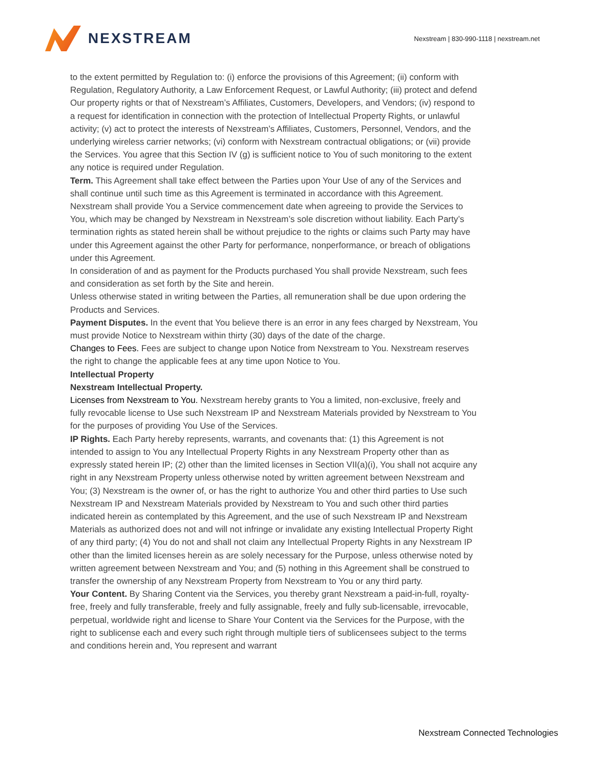NEXSTREAM
Nexstream | 830-990-1118 | nexstream.net
to the extent permitted by Regulation to: (i) enforce the provisions of this Agreement; (ii) conform with Regulation, Regulatory Authority, a Law Enforcement Request, or Lawful Authority; (iii) protect and defend Our property rights or that of Nexstream’s Affiliates, Customers, Developers, and Vendors; (iv) respond to a request for identification in connection with the protection of Intellectual Property Rights, or unlawful activity; (v) act to protect the interests of Nexstream’s Affiliates, Customers, Personnel, Vendors, and the underlying wireless carrier networks; (vi) conform with Nexstream contractual obligations; or (vii) provide the Services. You agree that this Section IV (g) is sufficient notice to You of such monitoring to the extent any notice is required under Regulation.
Term. This Agreement shall take effect between the Parties upon Your Use of any of the Services and shall continue until such time as this Agreement is terminated in accordance with this Agreement. Nexstream shall provide You a Service commencement date when agreeing to provide the Services to You, which may be changed by Nexstream in Nexstream’s sole discretion without liability. Each Party’s termination rights as stated herein shall be without prejudice to the rights or claims such Party may have under this Agreement against the other Party for performance, nonperformance, or breach of obligations under this Agreement.
In consideration of and as payment for the Products purchased You shall provide Nexstream, such fees and consideration as set forth by the Site and herein.
Unless otherwise stated in writing between the Parties, all remuneration shall be due upon ordering the Products and Services.
Payment Disputes. In the event that You believe there is an error in any fees charged by Nexstream, You must provide Notice to Nexstream within thirty (30) days of the date of the charge.
Changes to Fees. Fees are subject to change upon Notice from Nexstream to You. Nexstream reserves the right to change the applicable fees at any time upon Notice to You.
Intellectual Property
Nexstream Intellectual Property.
Licenses from Nexstream to You. Nexstream hereby grants to You a limited, non-exclusive, freely and fully revocable license to Use such Nexstream IP and Nexstream Materials provided by Nexstream to You for the purposes of providing You Use of the Services.
IP Rights. Each Party hereby represents, warrants, and covenants that: (1) this Agreement is not intended to assign to You any Intellectual Property Rights in any Nexstream Property other than as expressly stated herein IP; (2) other than the limited licenses in Section VII(a)(i), You shall not acquire any right in any Nexstream Property unless otherwise noted by written agreement between Nexstream and You; (3) Nexstream is the owner of, or has the right to authorize You and other third parties to Use such Nexstream IP and Nexstream Materials provided by Nexstream to You and such other third parties indicated herein as contemplated by this Agreement, and the use of such Nexstream IP and Nexstream Materials as authorized does not and will not infringe or invalidate any existing Intellectual Property Right of any third party; (4) You do not and shall not claim any Intellectual Property Rights in any Nexstream IP other than the limited licenses herein as are solely necessary for the Purpose, unless otherwise noted by written agreement between Nexstream and You; and (5) nothing in this Agreement shall be construed to transfer the ownership of any Nexstream Property from Nexstream to You or any third party.
Your Content. By Sharing Content via the Services, you thereby grant Nexstream a paid-in-full, royalty-free, freely and fully transferable, freely and fully assignable, freely and fully sub-licensable, irrevocable, perpetual, worldwide right and license to Share Your Content via the Services for the Purpose, with the right to sublicense each and every such right through multiple tiers of sublicensees subject to the terms and conditions herein and, You represent and warrant
Nexstream Connected Technologies